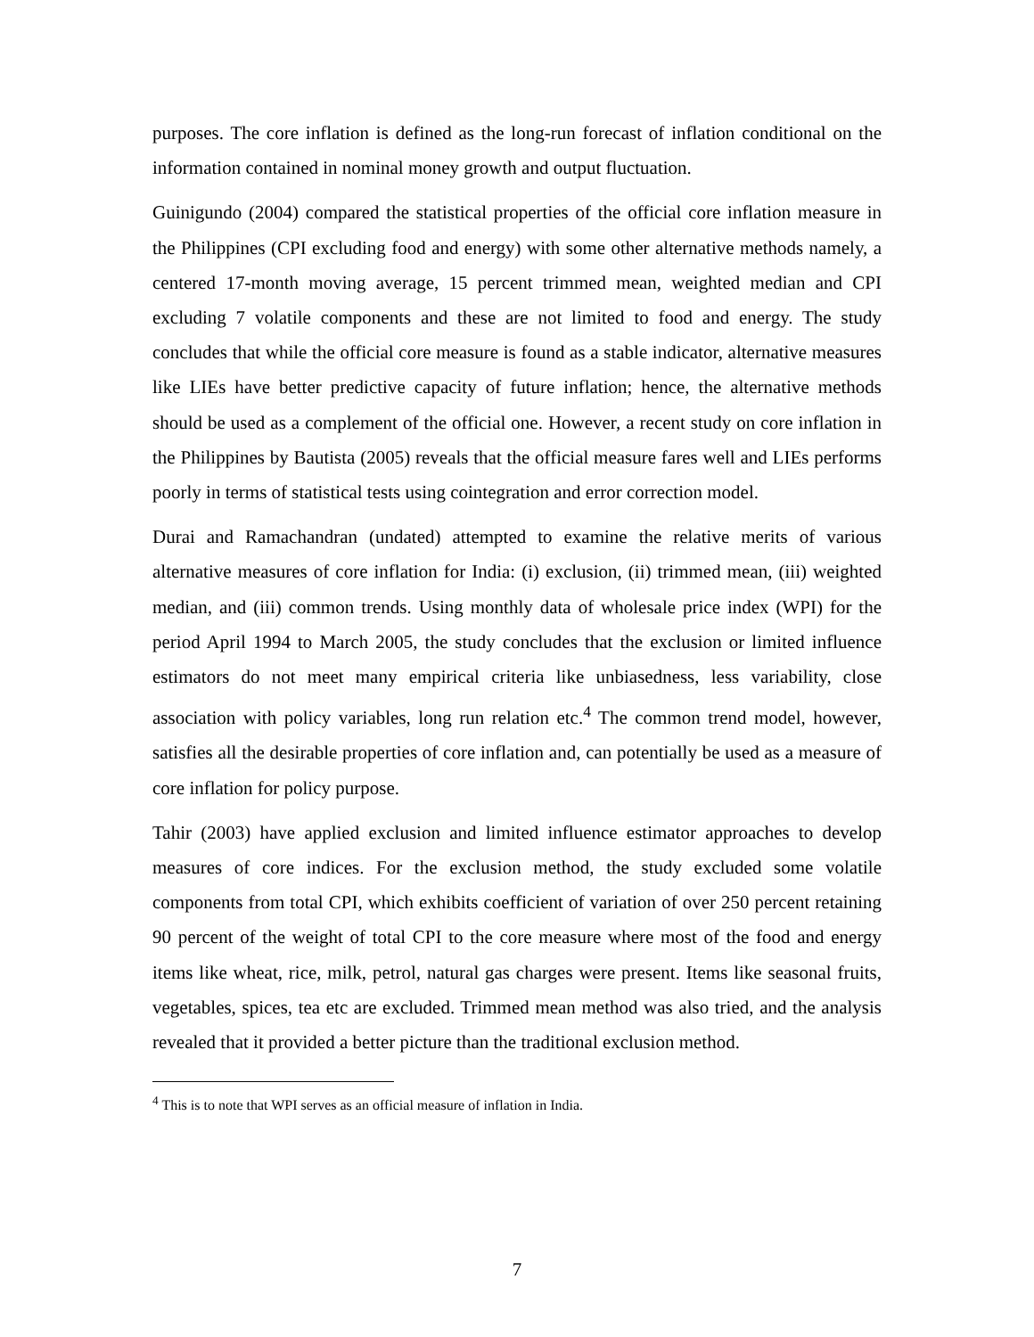purposes. The core inflation is defined as the long-run forecast of inflation conditional on the information contained in nominal money growth and output fluctuation.
Guinigundo (2004) compared the statistical properties of the official core inflation measure in the Philippines (CPI excluding food and energy) with some other alternative methods namely, a centered 17-month moving average, 15 percent trimmed mean, weighted median and CPI excluding 7 volatile components and these are not limited to food and energy. The study concludes that while the official core measure is found as a stable indicator, alternative measures like LIEs have better predictive capacity of future inflation; hence, the alternative methods should be used as a complement of the official one. However, a recent study on core inflation in the Philippines by Bautista (2005) reveals that the official measure fares well and LIEs performs poorly in terms of statistical tests using cointegration and error correction model.
Durai and Ramachandran (undated) attempted to examine the relative merits of various alternative measures of core inflation for India: (i) exclusion, (ii) trimmed mean, (iii) weighted median, and (iii) common trends. Using monthly data of wholesale price index (WPI) for the period April 1994 to March 2005, the study concludes that the exclusion or limited influence estimators do not meet many empirical criteria like unbiasedness, less variability, close association with policy variables, long run relation etc.<sup>4</sup> The common trend model, however, satisfies all the desirable properties of core inflation and, can potentially be used as a measure of core inflation for policy purpose.
Tahir (2003) have applied exclusion and limited influence estimator approaches to develop measures of core indices. For the exclusion method, the study excluded some volatile components from total CPI, which exhibits coefficient of variation of over 250 percent retaining 90 percent of the weight of total CPI to the core measure where most of the food and energy items like wheat, rice, milk, petrol, natural gas charges were present. Items like seasonal fruits, vegetables, spices, tea etc are excluded. Trimmed mean method was also tried, and the analysis revealed that it provided a better picture than the traditional exclusion method.
<sup>4</sup> This is to note that WPI serves as an official measure of inflation in India.
7